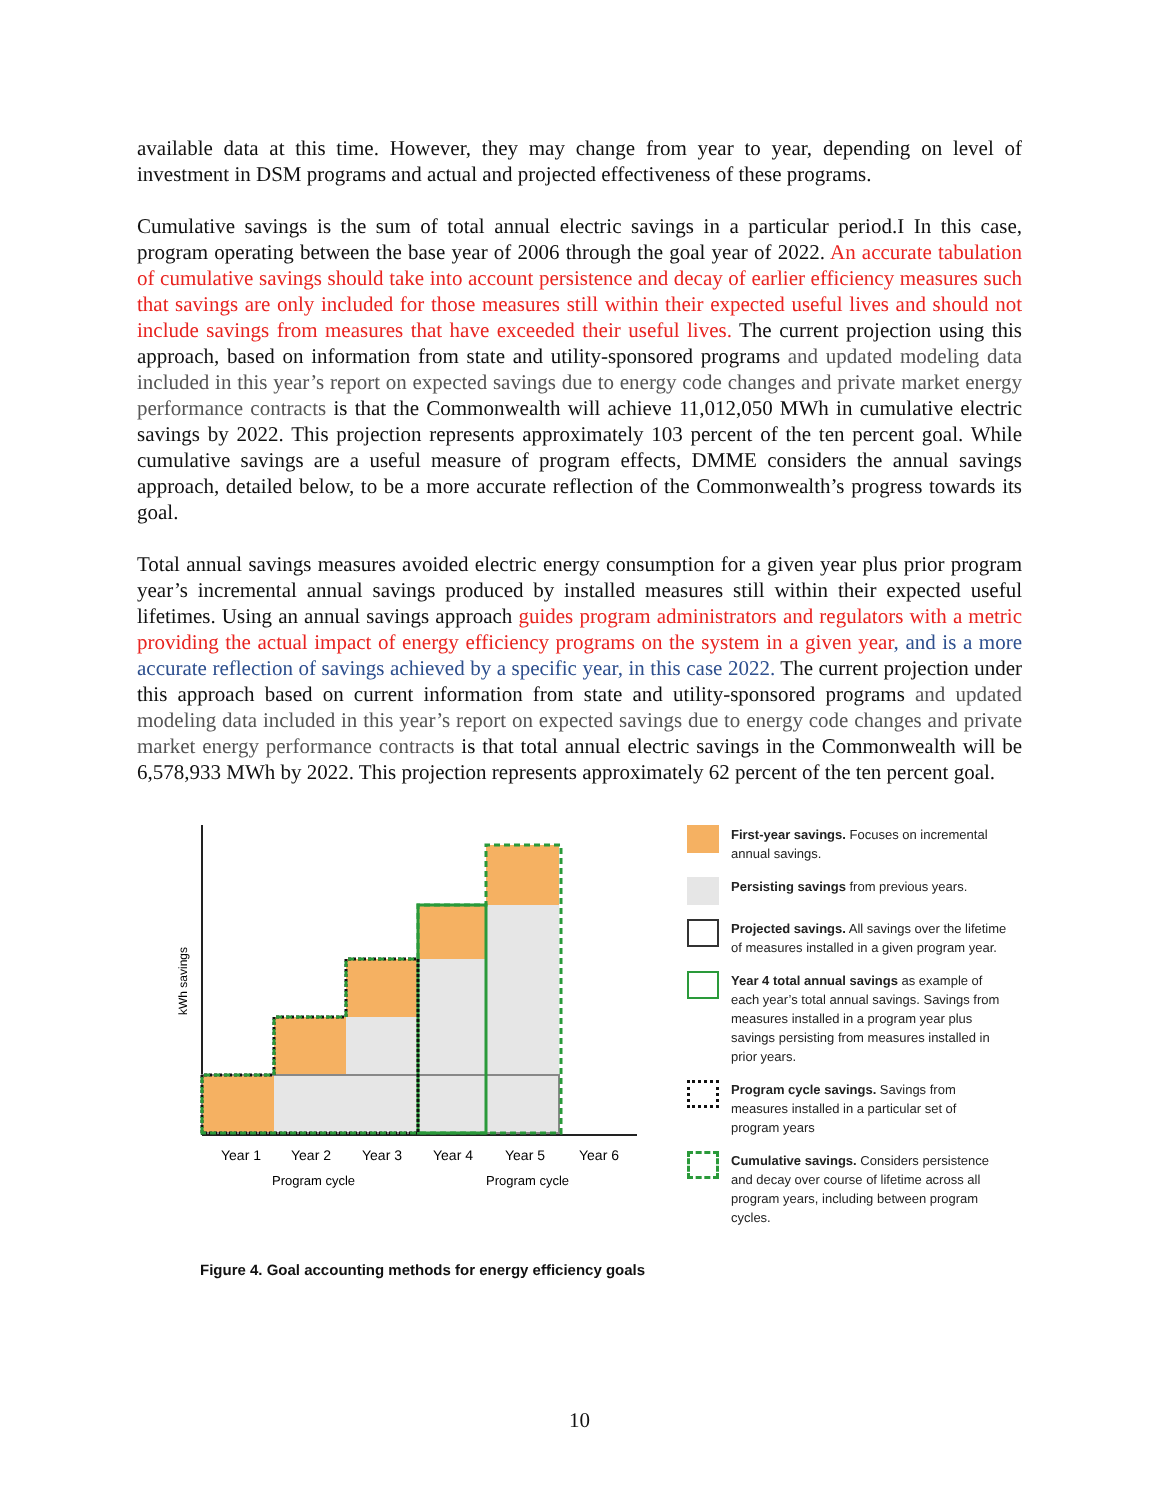available data at this time. However, they may change from year to year, depending on level of investment in DSM programs and actual and projected effectiveness of these programs.
Cumulative savings is the sum of total annual electric savings in a particular period.I In this case, program operating between the base year of 2006 through the goal year of 2022. An accurate tabulation of cumulative savings should take into account persistence and decay of earlier efficiency measures such that savings are only included for those measures still within their expected useful lives and should not include savings from measures that have exceeded their useful lives. The current projection using this approach, based on information from state and utility-sponsored programs and updated modeling data included in this year’s report on expected savings due to energy code changes and private market energy performance contracts is that the Commonwealth will achieve 11,012,050 MWh in cumulative electric savings by 2022. This projection represents approximately 103 percent of the ten percent goal. While cumulative savings are a useful measure of program effects, DMME considers the annual savings approach, detailed below, to be a more accurate reflection of the Commonwealth’s progress towards its goal.
Total annual savings measures avoided electric energy consumption for a given year plus prior program year’s incremental annual savings produced by installed measures still within their expected useful lifetimes. Using an annual savings approach guides program administrators and regulators with a metric providing the actual impact of energy efficiency programs on the system in a given year, and is a more accurate reflection of savings achieved by a specific year, in this case 2022. The current projection under this approach based on current information from state and utility-sponsored programs and updated modeling data included in this year’s report on expected savings due to energy code changes and private market energy performance contracts is that total annual electric savings in the Commonwealth will be 6,578,933 MWh by 2022. This projection represents approximately 62 percent of the ten percent goal.
kWh savings
Year 1
Year 2
Year 3
Year 4
Year 5
Year 6
Program cycle
Program cycle
First-year savings. Focuses on incremental annual savings.
Persisting savings from previous years.
Projected savings. All savings over the lifetime of measures installed in a given program year.
Year 4 total annual savings as example of each year’s total annual savings. Savings from measures installed in a program year plus savings persisting from measures installed in prior years.
Program cycle savings. Savings from measures installed in a particular set of program years
Cumulative savings. Considers persistence and decay over course of lifetime across all program years, including between program cycles.
Figure 4. Goal accounting methods for energy efficiency goals
10